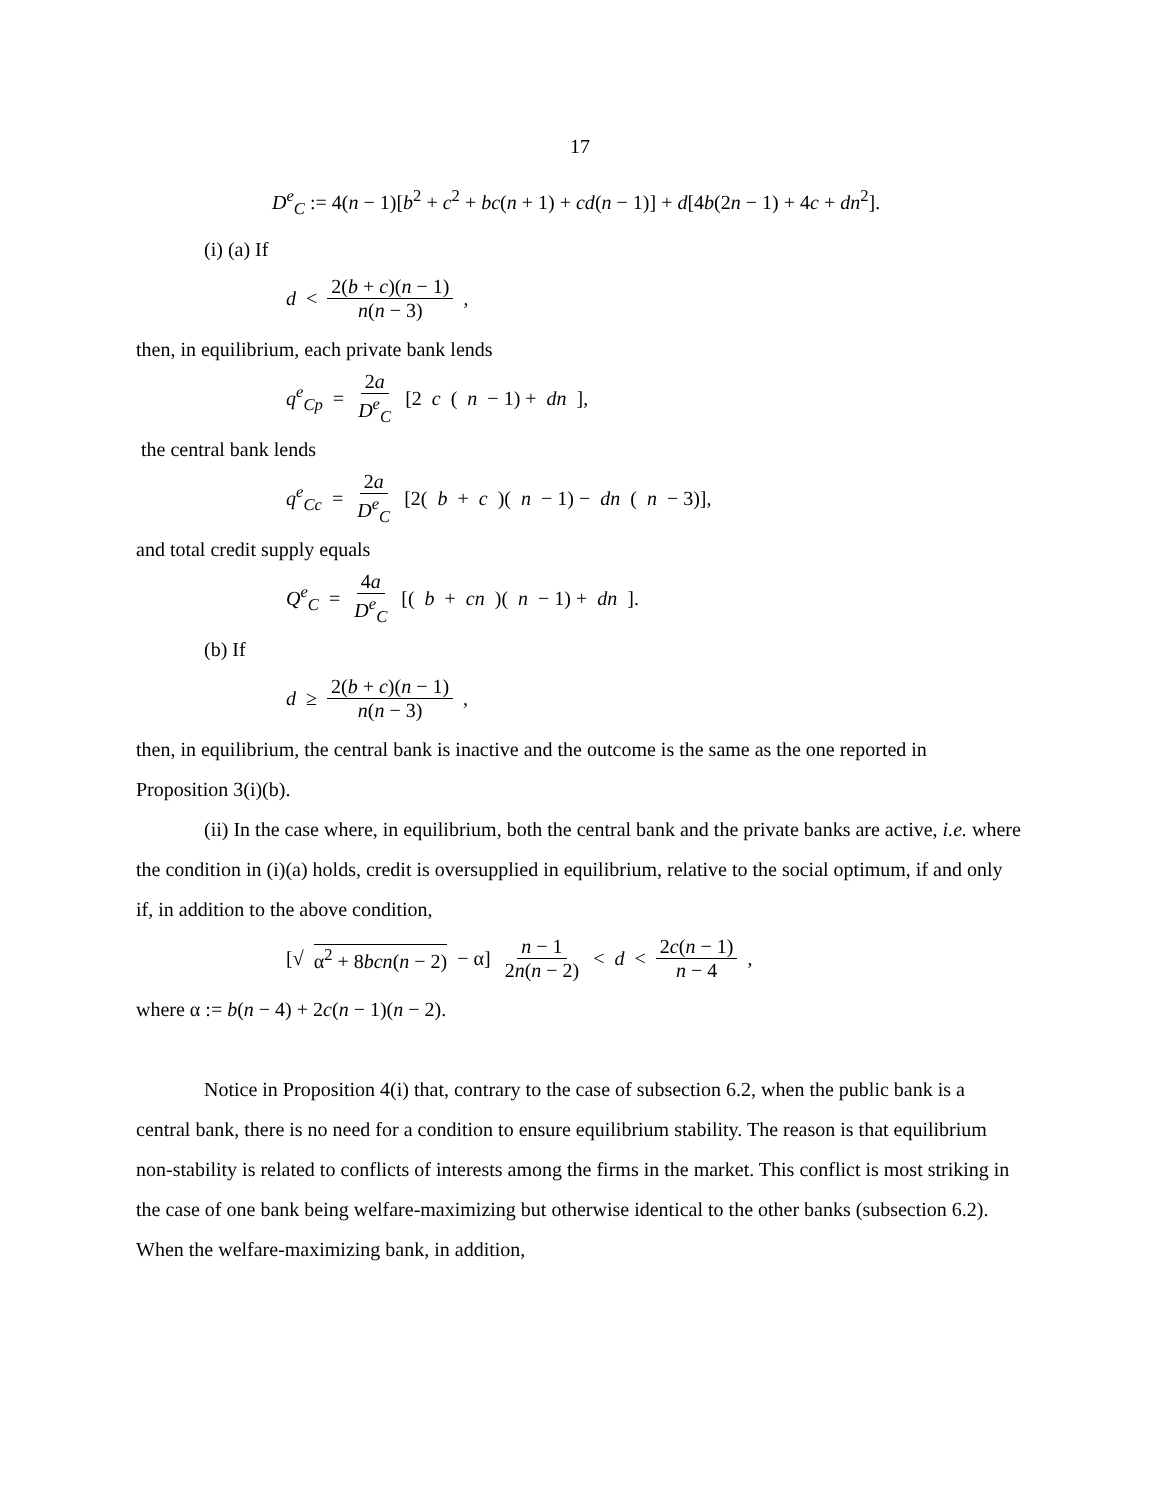17
D<sup>e</sup><sub>C</sub> := 4(n − 1)[b<sup>2</sup> + c<sup>2</sup> + bc(n + 1) + cd(n − 1)] + d[4b(2n − 1) + 4c + dn<sup>2</sup>].
(i) (a) If
d < 2(b + c)(n − 1) n(n − 3),
then, in equilibrium, each private bank lends
q<sup>e</sup><sub>Cp</sub> = 2a D<sup>e</sup><sub>C</sub> [2 c (n − 1) + dn],
the central bank lends
q<sup>e</sup><sub>Cc</sub> = 2a D<sup>e</sup><sub>C</sub> [2(b + c)(n − 1) − dn (n − 3)],
and total credit supply equals
Q<sup>e</sup><sub>C</sub> = 4a D<sup>e</sup><sub>C</sub> [(b + cn)(n − 1) + dn].
(b) If
d ≥ 2(b + c)(n − 1) n(n − 3),
then, in equilibrium, the central bank is inactive and the outcome is the same as the one reported in Proposition 3(i)(b).
(ii) In the case where, in equilibrium, both the central bank and the private banks are active, i.e. where the condition in (i)(a) holds, credit is oversupplied in equilibrium, relative to the social optimum, if and only if, in addition to the above condition,
[√ α<sup>2</sup> + 8bcn(n − 2) − α] n − 1 2n(n − 2) < d < 2c(n − 1) n − 4,
where α := b(n − 4) + 2c(n − 1)(n − 2).
Notice in Proposition 4(i) that, contrary to the case of subsection 6.2, when the public bank is a central bank, there is no need for a condition to ensure equilibrium stability. The reason is that equilibrium non-stability is related to conflicts of interests among the firms in the market. This conflict is most striking in the case of one bank being welfare-maximizing but otherwise identical to the other banks (subsection 6.2). When the welfare-maximizing bank, in addition,